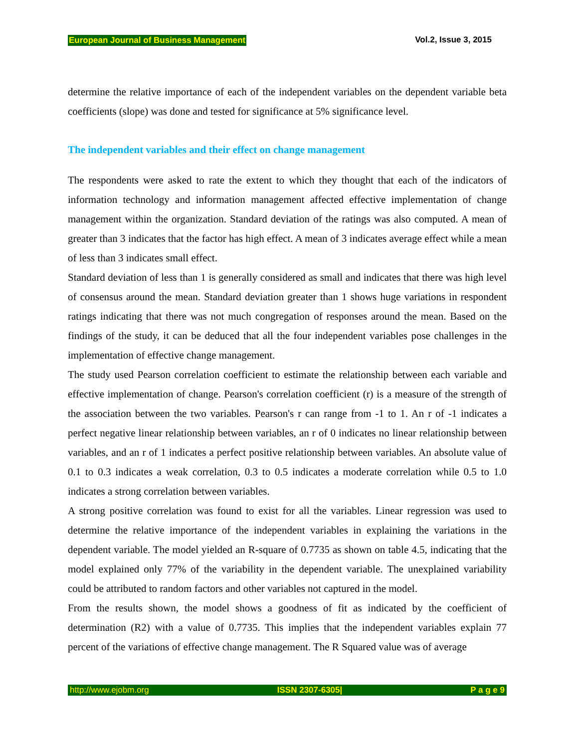European Journal of Business Management Vol.2, Issue 3, 2015
determine the relative importance of each of the independent variables on the dependent variable beta coefficients (slope) was done and tested for significance at 5% significance level.
The independent variables and their effect on change management
The respondents were asked to rate the extent to which they thought that each of the indicators of information technology and information management affected effective implementation of change management within the organization. Standard deviation of the ratings was also computed. A mean of greater than 3 indicates that the factor has high effect. A mean of 3 indicates average effect while a mean of less than 3 indicates small effect.
Standard deviation of less than 1 is generally considered as small and indicates that there was high level of consensus around the mean. Standard deviation greater than 1 shows huge variations in respondent ratings indicating that there was not much congregation of responses around the mean. Based on the findings of the study, it can be deduced that all the four independent variables pose challenges in the implementation of effective change management.
The study used Pearson correlation coefficient to estimate the relationship between each variable and effective implementation of change. Pearson's correlation coefficient (r) is a measure of the strength of the association between the two variables. Pearson's r can range from -1 to 1. An r of -1 indicates a perfect negative linear relationship between variables, an r of 0 indicates no linear relationship between variables, and an r of 1 indicates a perfect positive relationship between variables. An absolute value of 0.1 to 0.3 indicates a weak correlation, 0.3 to 0.5 indicates a moderate correlation while 0.5 to 1.0 indicates a strong correlation between variables.
A strong positive correlation was found to exist for all the variables. Linear regression was used to determine the relative importance of the independent variables in explaining the variations in the dependent variable. The model yielded an R-square of 0.7735 as shown on table 4.5, indicating that the model explained only 77% of the variability in the dependent variable. The unexplained variability could be attributed to random factors and other variables not captured in the model.
From the results shown, the model shows a goodness of fit as indicated by the coefficient of determination (R2) with a value of 0.7735. This implies that the independent variables explain 77 percent of the variations of effective change management. The R Squared value was of average
http://www.ejobm.org ISSN 2307-6305| P a g e 9